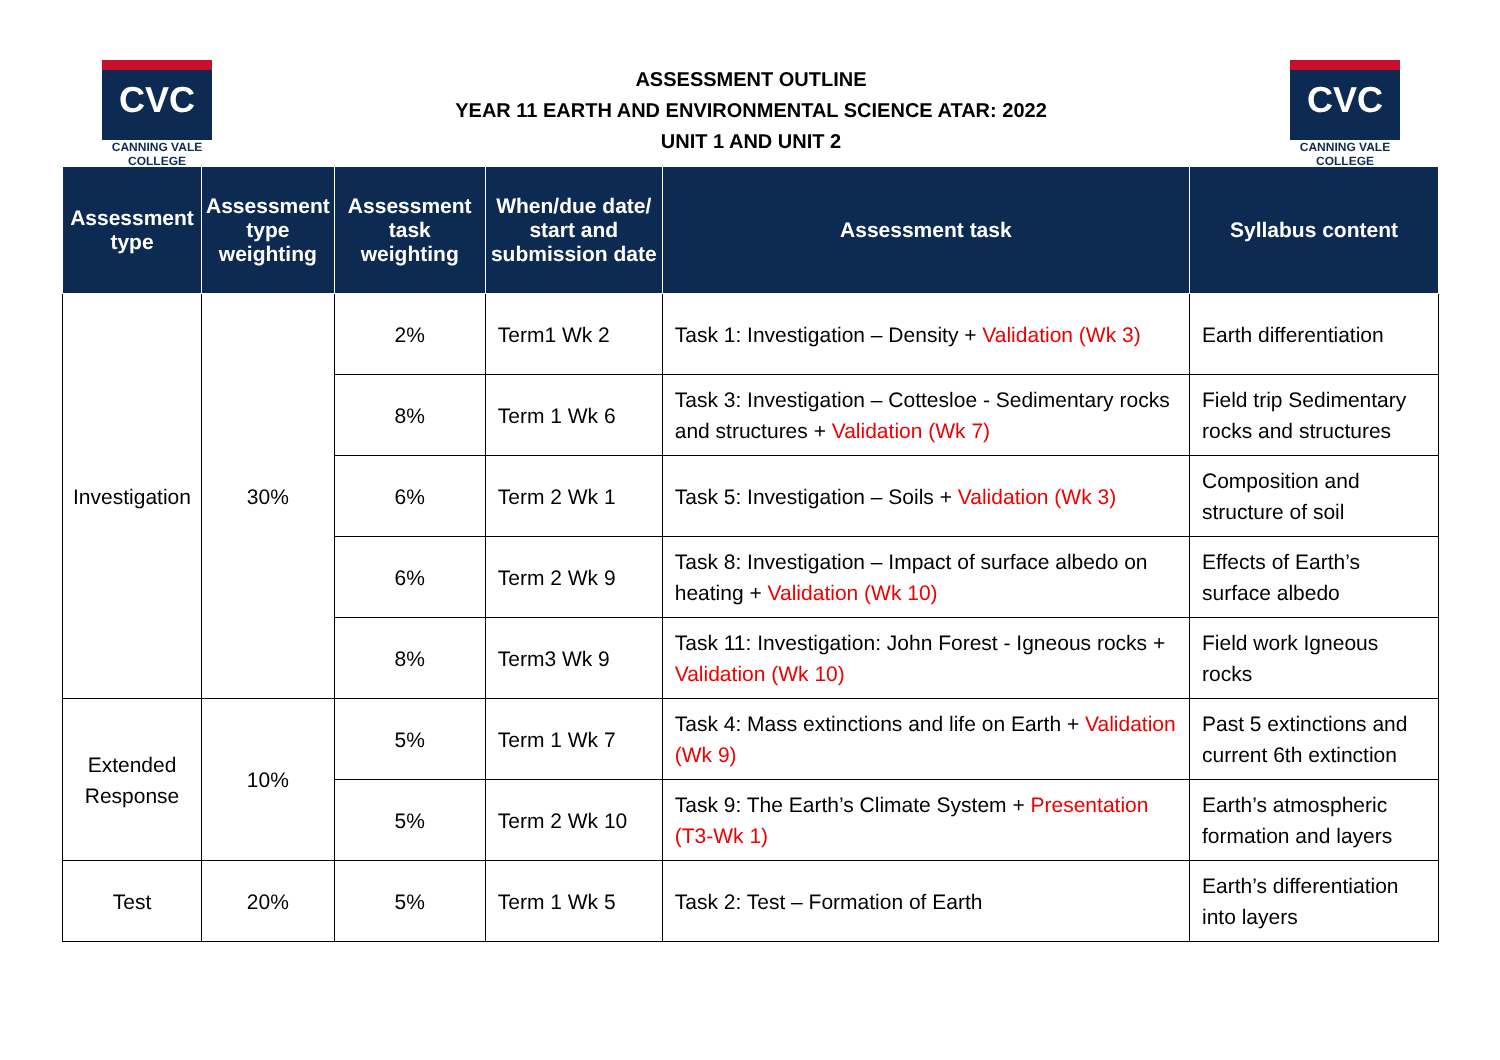CVC
CANNING VALE
COLLEGE
ASSESSMENT OUTLINE
YEAR 11 EARTH AND ENVIRONMENTAL SCIENCE ATAR: 2022
UNIT 1 AND UNIT 2
CVC
CANNING VALE
COLLEGE
| Assessment type | Assessment type weighting | Assessment task weighting | When/due date/ start and submission date | Assessment task | Syllabus content |
| --- | --- | --- | --- | --- | --- |
| Investigation | 30% | 2% | Term1 Wk 2 | Task 1: Investigation – Density + Validation (Wk 3) | Earth differentiation |
| | | 8% | Term 1 Wk 6 | Task 3: Investigation – Cottesloe - Sedimentary rocks and structures + Validation (Wk 7) | Field trip Sedimentary rocks and structures |
| | | 6% | Term 2 Wk 1 | Task 5: Investigation – Soils + Validation (Wk 3) | Composition and structure of soil |
| | | 6% | Term 2 Wk 9 | Task 8: Investigation – Impact of surface albedo on heating + Validation (Wk 10) | Effects of Earth’s surface albedo |
| | | 8% | Term3 Wk 9 | Task 11: Investigation: John Forest - Igneous rocks + Validation (Wk 10) | Field work Igneous rocks |
| Extended Response | 10% | 5% | Term 1 Wk 7 | Task 4: Mass extinctions and life on Earth + Validation (Wk 9) | Past 5 extinctions and current 6th extinction |
| | | 5% | Term 2 Wk 10 | Task 9: The Earth’s Climate System + Presentation (T3-Wk 1) | Earth’s atmospheric formation and layers |
| Test | 20% | 5% | Term 1 Wk 5 | Task 2: Test – Formation of Earth | Earth’s differentiation into layers |